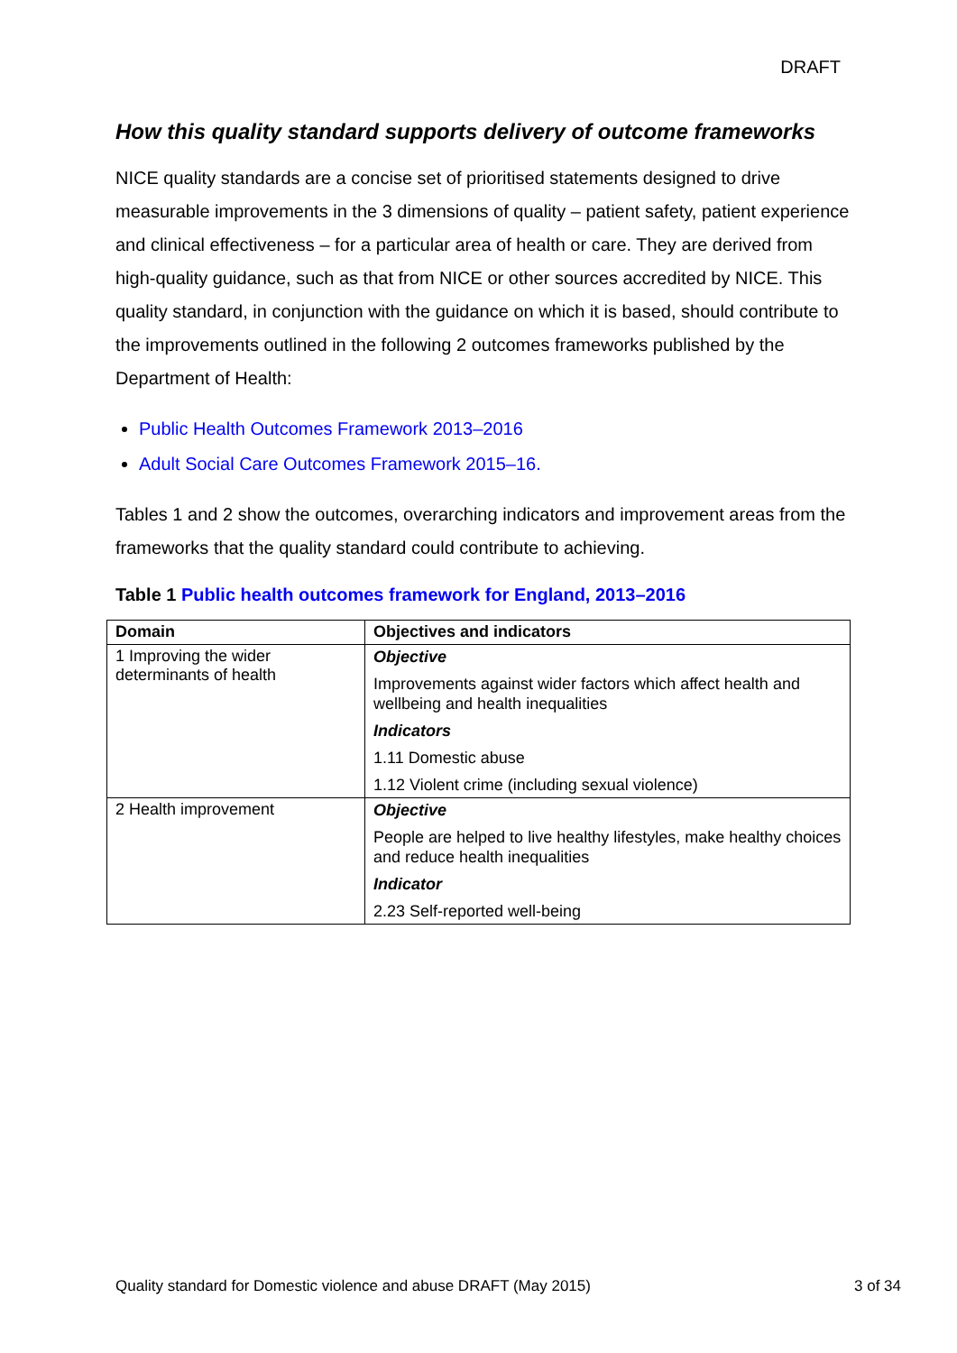DRAFT
How this quality standard supports delivery of outcome frameworks
NICE quality standards are a concise set of prioritised statements designed to drive measurable improvements in the 3 dimensions of quality – patient safety, patient experience and clinical effectiveness – for a particular area of health or care. They are derived from high-quality guidance, such as that from NICE or other sources accredited by NICE. This quality standard, in conjunction with the guidance on which it is based, should contribute to the improvements outlined in the following 2 outcomes frameworks published by the Department of Health:
Public Health Outcomes Framework 2013–2016
Adult Social Care Outcomes Framework 2015–16.
Tables 1 and 2 show the outcomes, overarching indicators and improvement areas from the frameworks that the quality standard could contribute to achieving.
Table 1 Public health outcomes framework for England, 2013–2016
| Domain | Objectives and indicators |
| --- | --- |
| 1 Improving the wider determinants of health | Objective Improvements against wider factors which affect health and wellbeing and health inequalities Indicators 1.11 Domestic abuse 1.12 Violent crime (including sexual violence) |
| 2 Health improvement | Objective People are helped to live healthy lifestyles, make healthy choices and reduce health inequalities Indicator 2.23 Self-reported well-being |
Quality standard for Domestic violence and abuse DRAFT (May 2015) 3 of 34